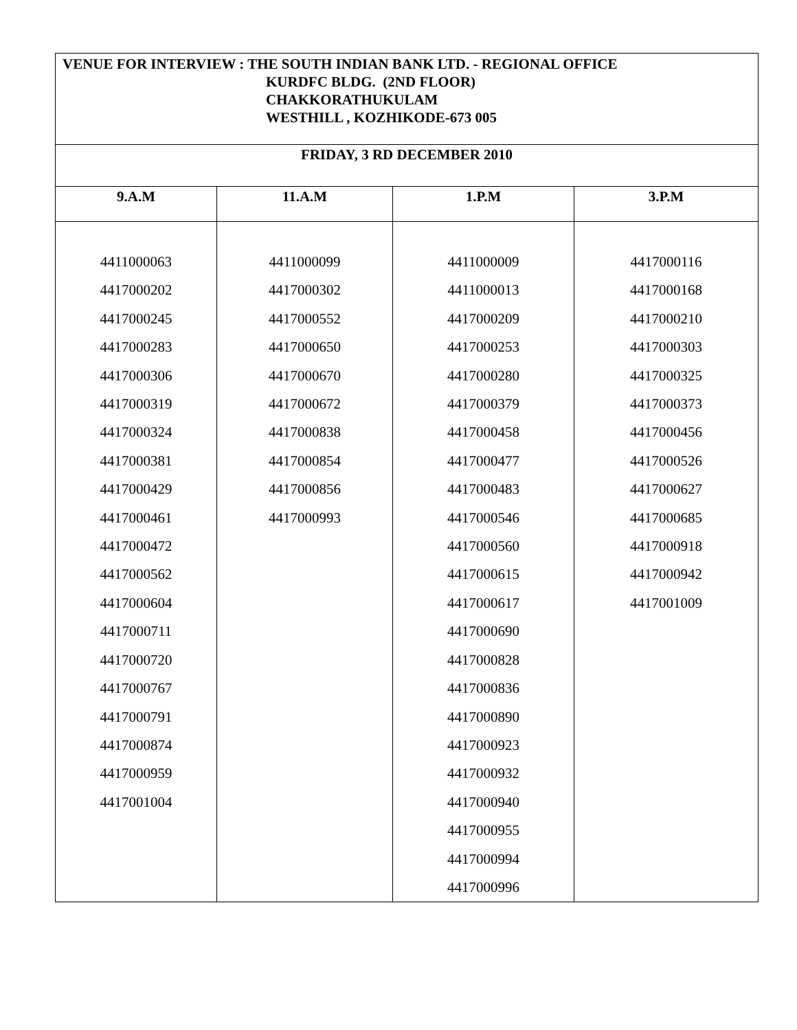| VENUE FOR INTERVIEW : THE SOUTH INDIAN BANK LTD. - REGIONAL OFFICE KURDFC BLDG. (2ND FLOOR) CHAKKORATHUKULAM WESTHILL , KOZHIKODE-673 005 | | | |
| FRIDAY, 3 RD DECEMBER 2010 | | | |
| 9.A.M | 11.A.M | 1.P.M | 3.P.M |
| 4411000063 4417000202 4417000245 4417000283 4417000306 4417000319 4417000324 4417000381 4417000429 4417000461 4417000472 4417000562 4417000604 4417000711 4417000720 4417000767 4417000791 4417000874 4417000959 4417001004 | 4411000099 4417000302 4417000552 4417000650 4417000670 4417000672 4417000838 4417000854 4417000856 4417000993 | 4411000009 4411000013 4417000209 4417000253 4417000280 4417000379 4417000458 4417000477 4417000483 4417000546 4417000560 4417000615 4417000617 4417000690 4417000828 4417000836 4417000890 4417000923 4417000932 4417000940 4417000955 4417000994 4417000996 | 4417000116 4417000168 4417000210 4417000303 4417000325 4417000373 4417000456 4417000526 4417000627 4417000685 4417000918 4417000942 4417001009 |